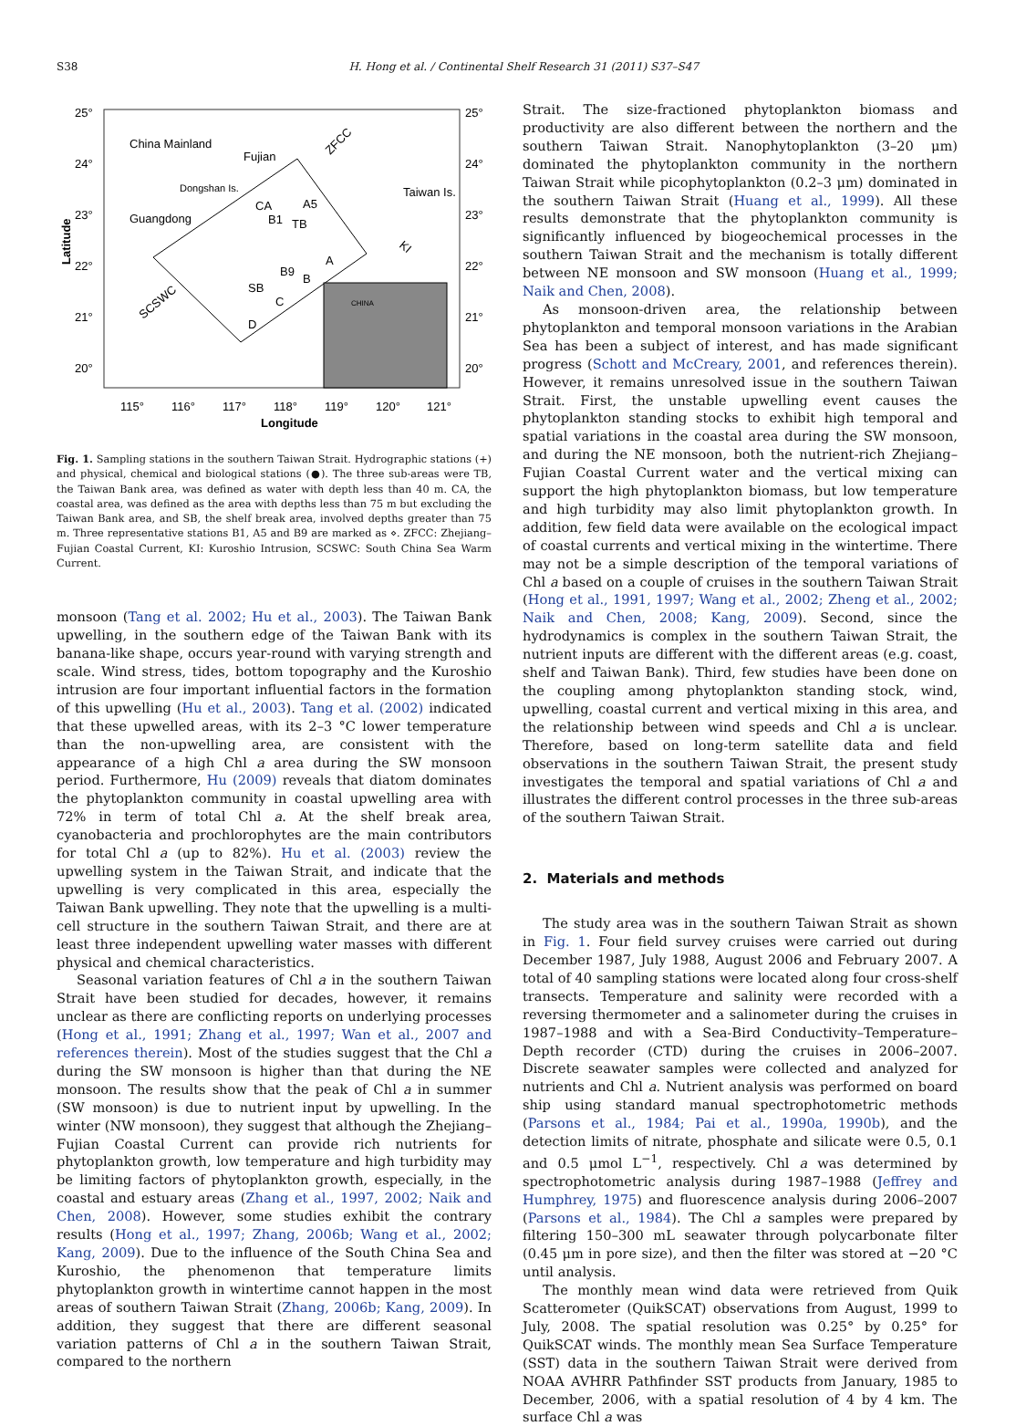S38 H. Hong et al. / Continental Shelf Research 31 (2011) S37–S47
25°
24°
23°
22°
21°
20°
25°
24°
23°
22°
21°
20°
115°
116°
117°
118°
119°
120°
121°
Longitude
Latitude
China Mainland
Fujian
Dongshan Is.
Taiwan Is.
Guangdong
CA
TB
SB
B1
A5
B9
A
B
C
D
SCSWC
ZFCC
KI
CHINA
Fig. 1. Sampling stations in the southern Taiwan Strait. Hydrographic stations (+) and physical, chemical and biological stations (●). The three sub-areas were TB, the Taiwan Bank area, was defined as water with depth less than 40 m. CA, the coastal area, was defined as the area with depths less than 75 m but excluding the Taiwan Bank area, and SB, the shelf break area, involved depths greater than 75 m. Three representative stations B1, A5 and B9 are marked as ⋄. ZFCC: Zhejiang–Fujian Coastal Current, KI: Kuroshio Intrusion, SCSWC: South China Sea Warm Current.
monsoon (Tang et al. 2002; Hu et al., 2003). The Taiwan Bank upwelling, in the southern edge of the Taiwan Bank with its banana-like shape, occurs year-round with varying strength and scale. Wind stress, tides, bottom topography and the Kuroshio intrusion are four important influential factors in the formation of this upwelling (Hu et al., 2003). Tang et al. (2002) indicated that these upwelled areas, with its 2–3 °C lower temperature than the non-upwelling area, are consistent with the appearance of a high Chl a area during the SW monsoon period. Furthermore, Hu (2009) reveals that diatom dominates the phytoplankton community in coastal upwelling area with 72% in term of total Chl a. At the shelf break area, cyanobacteria and prochlorophytes are the main contributors for total Chl a (up to 82%). Hu et al. (2003) review the upwelling system in the Taiwan Strait, and indicate that the upwelling is very complicated in this area, especially the Taiwan Bank upwelling. They note that the upwelling is a multi-cell structure in the southern Taiwan Strait, and there are at least three independent upwelling water masses with different physical and chemical characteristics.
Seasonal variation features of Chl a in the southern Taiwan Strait have been studied for decades, however, it remains unclear as there are conflicting reports on underlying processes (Hong et al., 1991; Zhang et al., 1997; Wan et al., 2007 and references therein). Most of the studies suggest that the Chl a during the SW monsoon is higher than that during the NE monsoon. The results show that the peak of Chl a in summer (SW monsoon) is due to nutrient input by upwelling. In the winter (NW monsoon), they suggest that although the Zhejiang–Fujian Coastal Current can provide rich nutrients for phytoplankton growth, low temperature and high turbidity may be limiting factors of phytoplankton growth, especially, in the coastal and estuary areas (Zhang et al., 1997, 2002; Naik and Chen, 2008). However, some studies exhibit the contrary results (Hong et al., 1997; Zhang, 2006b; Wang et al., 2002; Kang, 2009). Due to the influence of the South China Sea and Kuroshio, the phenomenon that temperature limits phytoplankton growth in wintertime cannot happen in the most areas of southern Taiwan Strait (Zhang, 2006b; Kang, 2009). In addition, they suggest that there are different seasonal variation patterns of Chl a in the southern Taiwan Strait, compared to the northern
Strait. The size-fractioned phytoplankton biomass and productivity are also different between the northern and the southern Taiwan Strait. Nanophytoplankton (3–20 μm) dominated the phytoplankton community in the northern Taiwan Strait while picophytoplankton (0.2–3 μm) dominated in the southern Taiwan Strait (Huang et al., 1999). All these results demonstrate that the phytoplankton community is significantly influenced by biogeochemical processes in the southern Taiwan Strait and the mechanism is totally different between NE monsoon and SW monsoon (Huang et al., 1999; Naik and Chen, 2008).
As monsoon-driven area, the relationship between phytoplankton and temporal monsoon variations in the Arabian Sea has been a subject of interest, and has made significant progress (Schott and McCreary, 2001, and references therein). However, it remains unresolved issue in the southern Taiwan Strait. First, the unstable upwelling event causes the phytoplankton standing stocks to exhibit high temporal and spatial variations in the coastal area during the SW monsoon, and during the NE monsoon, both the nutrient-rich Zhejiang–Fujian Coastal Current water and the vertical mixing can support the high phytoplankton biomass, but low temperature and high turbidity may also limit phytoplankton growth. In addition, few field data were available on the ecological impact of coastal currents and vertical mixing in the wintertime. There may not be a simple description of the temporal variations of Chl a based on a couple of cruises in the southern Taiwan Strait (Hong et al., 1991, 1997; Wang et al., 2002; Zheng et al., 2002; Naik and Chen, 2008; Kang, 2009). Second, since the hydrodynamics is complex in the southern Taiwan Strait, the nutrient inputs are different with the different areas (e.g. coast, shelf and Taiwan Bank). Third, few studies have been done on the coupling among phytoplankton standing stock, wind, upwelling, coastal current and vertical mixing in this area, and the relationship between wind speeds and Chl a is unclear. Therefore, based on long-term satellite data and field observations in the southern Taiwan Strait, the present study investigates the temporal and spatial variations of Chl a and illustrates the different control processes in the three sub-areas of the southern Taiwan Strait.
2. Materials and methods
The study area was in the southern Taiwan Strait as shown in Fig. 1. Four field survey cruises were carried out during December 1987, July 1988, August 2006 and February 2007. A total of 40 sampling stations were located along four cross-shelf transects. Temperature and salinity were recorded with a reversing thermometer and a salinometer during the cruises in 1987–1988 and with a Sea-Bird Conductivity–Temperature–Depth recorder (CTD) during the cruises in 2006–2007. Discrete seawater samples were collected and analyzed for nutrients and Chl a. Nutrient analysis was performed on board ship using standard manual spectrophotometric methods (Parsons et al., 1984; Pai et al., 1990a, 1990b), and the detection limits of nitrate, phosphate and silicate were 0.5, 0.1 and 0.5 μmol L<sup>−1</sup>, respectively. Chl a was determined by spectrophotometric analysis during 1987–1988 (Jeffrey and Humphrey, 1975) and fluorescence analysis during 2006–2007 (Parsons et al., 1984). The Chl a samples were prepared by filtering 150–300 mL seawater through polycarbonate filter (0.45 μm in pore size), and then the filter was stored at −20 °C until analysis.
The monthly mean wind data were retrieved from Quik Scatterometer (QuikSCAT) observations from August, 1999 to July, 2008. The spatial resolution was 0.25° by 0.25° for QuikSCAT winds. The monthly mean Sea Surface Temperature (SST) data in the southern Taiwan Strait were derived from NOAA AVHRR Pathfinder SST products from January, 1985 to December, 2006, with a spatial resolution of 4 by 4 km. The surface Chl a was